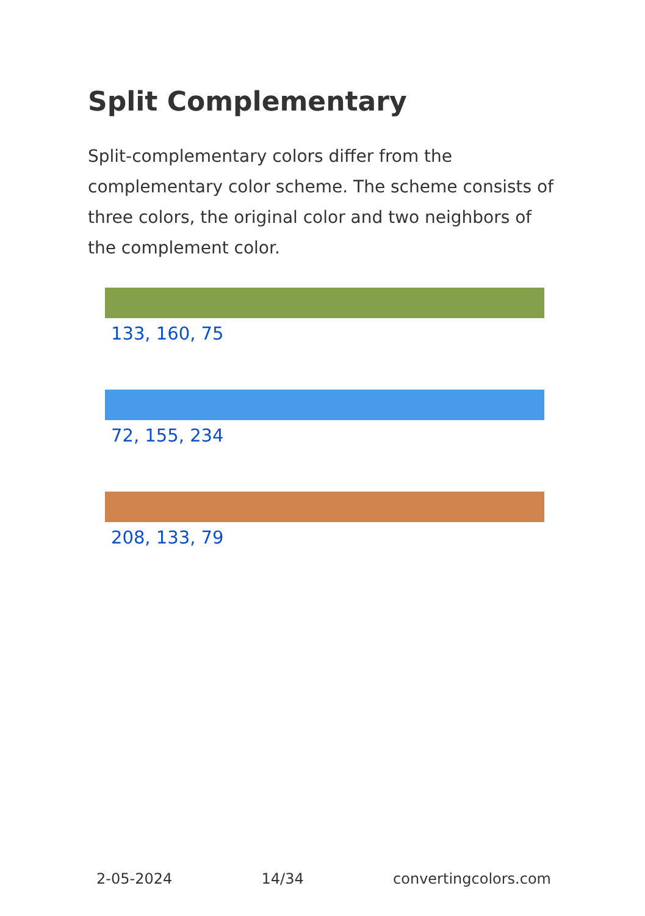Split Complementary
Split-complementary colors differ from the complementary color scheme. The scheme consists of three colors, the original color and two neighbors of the complement color.
133, 160, 75
72, 155, 234
208, 133, 79
2-05-2024 14/34 convertingcolors.com